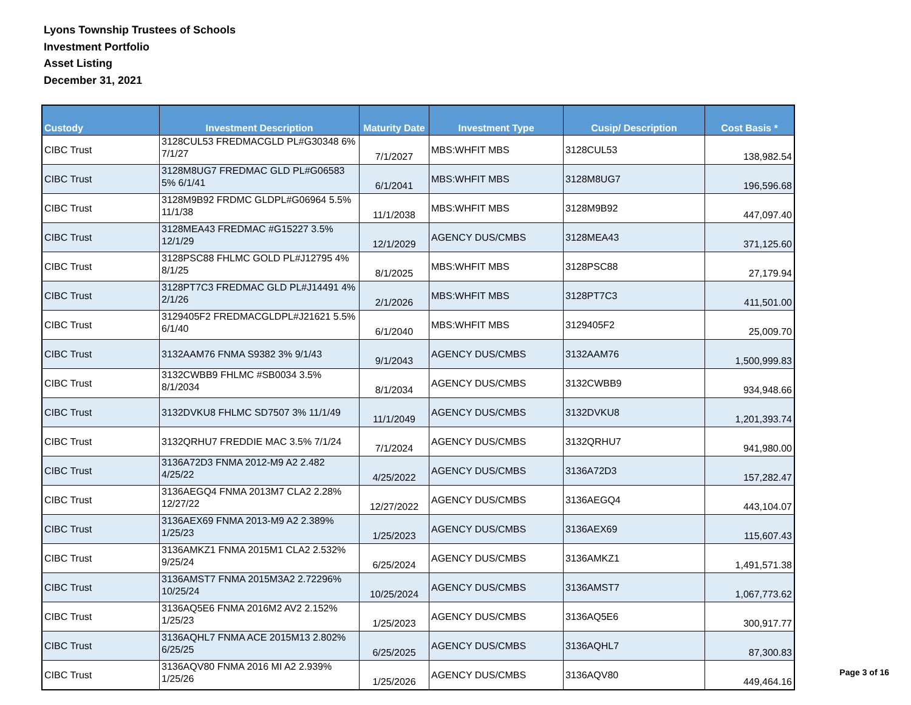Lyons Township Trustees of Schools
Investment Portfolio
Asset Listing
December 31, 2021
| Custody | Investment Description | Maturity Date | Investment Type | Cusip/ Description | Cost Basis * |
| --- | --- | --- | --- | --- | --- |
| CIBC Trust | 3128CUL53 FREDMACGLD PL#G30348 6% 7/1/27 | 7/1/2027 | MBS:WHFIT MBS | 3128CUL53 | 138,982.54 |
| CIBC Trust | 3128M8UG7 FREDMAC GLD PL#G06583 5% 6/1/41 | 6/1/2041 | MBS:WHFIT MBS | 3128M8UG7 | 196,596.68 |
| CIBC Trust | 3128M9B92 FRDMC GLDPL#G06964 5.5% 11/1/38 | 11/1/2038 | MBS:WHFIT MBS | 3128M9B92 | 447,097.40 |
| CIBC Trust | 3128MEA43 FREDMAC #G15227 3.5% 12/1/29 | 12/1/2029 | AGENCY DUS/CMBS | 3128MEA43 | 371,125.60 |
| CIBC Trust | 3128PSC88 FHLMC GOLD PL#J12795 4% 8/1/25 | 8/1/2025 | MBS:WHFIT MBS | 3128PSC88 | 27,179.94 |
| CIBC Trust | 3128PT7C3 FREDMAC GLD PL#J14491 4% 2/1/26 | 2/1/2026 | MBS:WHFIT MBS | 3128PT7C3 | 411,501.00 |
| CIBC Trust | 3129405F2 FREDMACGLDPL#J21621 5.5% 6/1/40 | 6/1/2040 | MBS:WHFIT MBS | 3129405F2 | 25,009.70 |
| CIBC Trust | 3132AAM76 FNMA S9382 3% 9/1/43 | 9/1/2043 | AGENCY DUS/CMBS | 3132AAM76 | 1,500,999.83 |
| CIBC Trust | 3132CWBB9 FHLMC #SB0034 3.5% 8/1/2034 | 8/1/2034 | AGENCY DUS/CMBS | 3132CWBB9 | 934,948.66 |
| CIBC Trust | 3132DVKU8 FHLMC SD7507 3% 11/1/49 | 11/1/2049 | AGENCY DUS/CMBS | 3132DVKU8 | 1,201,393.74 |
| CIBC Trust | 3132QRHU7 FREDDIE MAC 3.5% 7/1/24 | 7/1/2024 | AGENCY DUS/CMBS | 3132QRHU7 | 941,980.00 |
| CIBC Trust | 3136A72D3 FNMA 2012-M9 A2 2.482 4/25/22 | 4/25/2022 | AGENCY DUS/CMBS | 3136A72D3 | 157,282.47 |
| CIBC Trust | 3136AEGQ4 FNMA 2013M7 CLA2 2.28% 12/27/22 | 12/27/2022 | AGENCY DUS/CMBS | 3136AEGQ4 | 443,104.07 |
| CIBC Trust | 3136AEX69 FNMA 2013-M9 A2 2.389% 1/25/23 | 1/25/2023 | AGENCY DUS/CMBS | 3136AEX69 | 115,607.43 |
| CIBC Trust | 3136AMKZ1 FNMA 2015M1 CLA2 2.532% 9/25/24 | 6/25/2024 | AGENCY DUS/CMBS | 3136AMKZ1 | 1,491,571.38 |
| CIBC Trust | 3136AMST7 FNMA 2015M3A2 2.72296% 10/25/24 | 10/25/2024 | AGENCY DUS/CMBS | 3136AMST7 | 1,067,773.62 |
| CIBC Trust | 3136AQ5E6 FNMA 2016M2 AV2 2.152% 1/25/23 | 1/25/2023 | AGENCY DUS/CMBS | 3136AQ5E6 | 300,917.77 |
| CIBC Trust | 3136AQHL7 FNMA ACE 2015M13 2.802% 6/25/25 | 6/25/2025 | AGENCY DUS/CMBS | 3136AQHL7 | 87,300.83 |
| CIBC Trust | 3136AQV80 FNMA 2016 MI A2 2.939% 1/25/26 | 1/25/2026 | AGENCY DUS/CMBS | 3136AQV80 | 449,464.16 |
Page 3 of 16